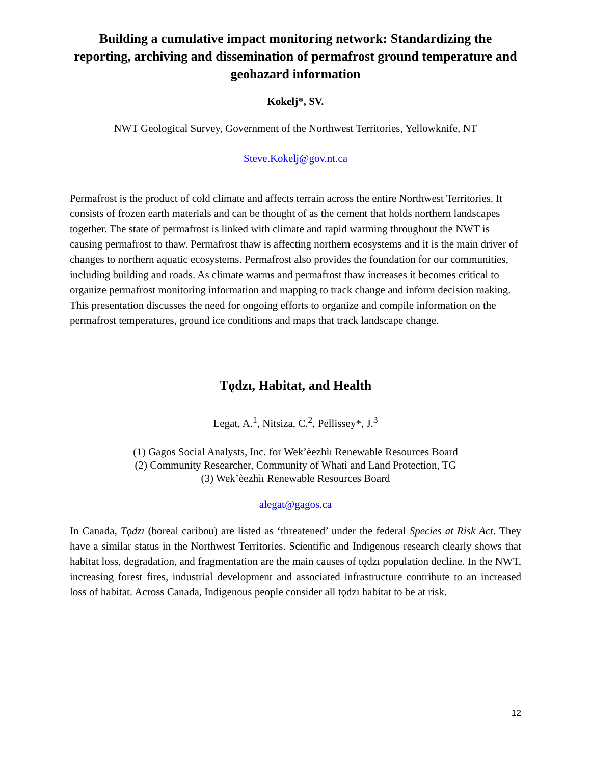Building a cumulative impact monitoring network: Standardizing the reporting, archiving and dissemination of permafrost ground temperature and geohazard information
Kokelj*, SV.
NWT Geological Survey, Government of the Northwest Territories, Yellowknife, NT
Steve.Kokelj@gov.nt.ca
Permafrost is the product of cold climate and affects terrain across the entire Northwest Territories. It consists of frozen earth materials and can be thought of as the cement that holds northern landscapes together. The state of permafrost is linked with climate and rapid warming throughout the NWT is causing permafrost to thaw. Permafrost thaw is affecting northern ecosystems and it is the main driver of changes to northern aquatic ecosystems. Permafrost also provides the foundation for our communities, including building and roads. As climate warms and permafrost thaw increases it becomes critical to organize permafrost monitoring information and mapping to track change and inform decision making. This presentation discusses the need for ongoing efforts to organize and compile information on the permafrost temperatures, ground ice conditions and maps that track landscape change.
Tǫdzı, Habitat, and Health
Legat, A.<sup>1</sup>, Nitsiza, C.<sup>2</sup>, Pellissey*, J.<sup>3</sup>
(1) Gagos Social Analysts, Inc. for Wek’èezhìı Renewable Resources Board
(2) Community Researcher, Community of Whatì and Land Protection, TG
(3) Wek’èezhìı Renewable Resources Board
alegat@gagos.ca
In Canada, Tǫdzı (boreal caribou) are listed as ‘threatened’ under the federal Species at Risk Act. They have a similar status in the Northwest Territories. Scientific and Indigenous research clearly shows that habitat loss, degradation, and fragmentation are the main causes of tǫdzı population decline. In the NWT, increasing forest fires, industrial development and associated infrastructure contribute to an increased loss of habitat. Across Canada, Indigenous people consider all tǫdzı habitat to be at risk.
12